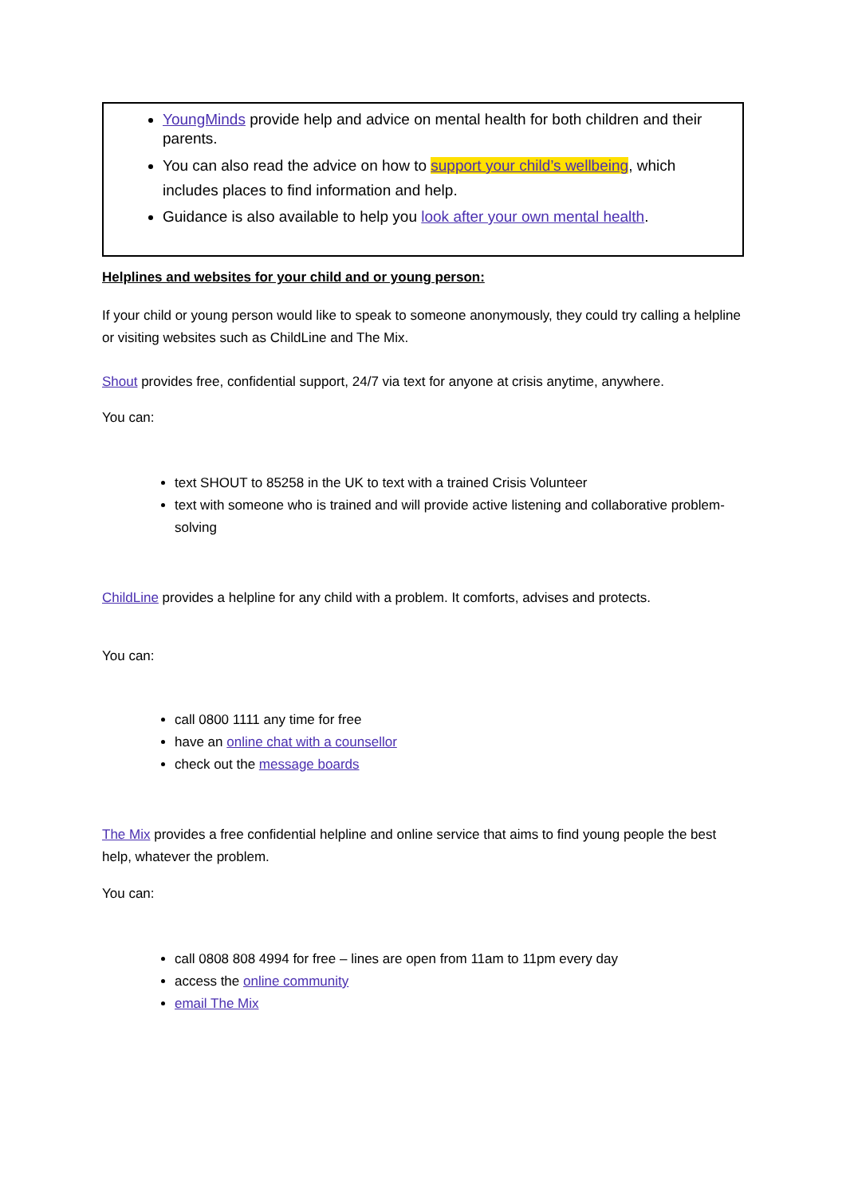YoungMinds provide help and advice on mental health for both children and their parents.
You can also read the advice on how to support your child’s wellbeing, which includes places to find information and help.
Guidance is also available to help you look after your own mental health.
Helplines and websites for your child and or young person:
If your child or young person would like to speak to someone anonymously, they could try calling a helpline or visiting websites such as ChildLine and The Mix.
Shout provides free, confidential support, 24/7 via text for anyone at crisis anytime, anywhere.
You can:
text SHOUT to 85258 in the UK to text with a trained Crisis Volunteer
text with someone who is trained and will provide active listening and collaborative problem-solving
ChildLine provides a helpline for any child with a problem. It comforts, advises and protects.
You can:
call 0800 1111 any time for free
have an online chat with a counsellor
check out the message boards
The Mix provides a free confidential helpline and online service that aims to find young people the best help, whatever the problem.
You can:
call 0808 808 4994 for free – lines are open from 11am to 11pm every day
access the online community
email The Mix